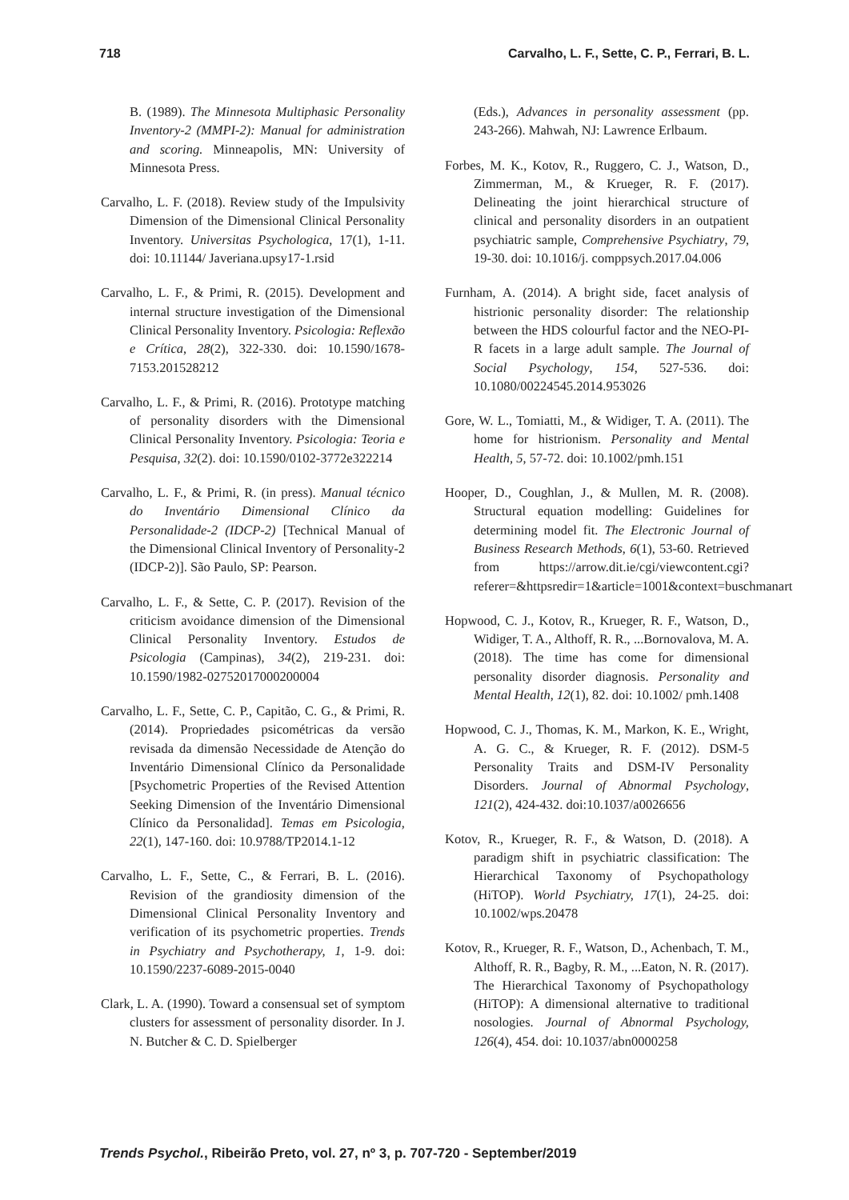718 Carvalho, L. F., Sette, C. P., Ferrari, B. L.
B. (1989). The Minnesota Multiphasic Personality Inventory-2 (MMPI-2): Manual for administration and scoring. Minneapolis, MN: University of Minnesota Press.
Carvalho, L. F. (2018). Review study of the Impulsivity Dimension of the Dimensional Clinical Personality Inventory. Universitas Psychologica, 17(1), 1-11. doi: 10.11144/ Javeriana.upsy17-1.rsid
Carvalho, L. F., & Primi, R. (2015). Development and internal structure investigation of the Dimensional Clinical Personality Inventory. Psicologia: Reflexão e Crítica, 28(2), 322-330. doi: 10.1590/1678-7153.201528212
Carvalho, L. F., & Primi, R. (2016). Prototype matching of personality disorders with the Dimensional Clinical Personality Inventory. Psicologia: Teoria e Pesquisa, 32(2). doi: 10.1590/0102-3772e322214
Carvalho, L. F., & Primi, R. (in press). Manual técnico do Inventário Dimensional Clínico da Personalidade-2 (IDCP-2) [Technical Manual of the Dimensional Clinical Inventory of Personality-2 (IDCP-2)]. São Paulo, SP: Pearson.
Carvalho, L. F., & Sette, C. P. (2017). Revision of the criticism avoidance dimension of the Dimensional Clinical Personality Inventory. Estudos de Psicologia (Campinas), 34(2), 219-231. doi: 10.1590/1982-02752017000200004
Carvalho, L. F., Sette, C. P., Capitão, C. G., & Primi, R. (2014). Propriedades psicométricas da versão revisada da dimensão Necessidade de Atenção do Inventário Dimensional Clínico da Personalidade [Psychometric Properties of the Revised Attention Seeking Dimension of the Inventário Dimensional Clínico da Personalidad]. Temas em Psicologia, 22(1), 147-160. doi: 10.9788/TP2014.1-12
Carvalho, L. F., Sette, C., & Ferrari, B. L. (2016). Revision of the grandiosity dimension of the Dimensional Clinical Personality Inventory and verification of its psychometric properties. Trends in Psychiatry and Psychotherapy, 1, 1-9. doi: 10.1590/2237-6089-2015-0040
Clark, L. A. (1990). Toward a consensual set of symptom clusters for assessment of personality disorder. In J. N. Butcher & C. D. Spielberger
(Eds.), Advances in personality assessment (pp. 243-266). Mahwah, NJ: Lawrence Erlbaum.
Forbes, M. K., Kotov, R., Ruggero, C. J., Watson, D., Zimmerman, M., & Krueger, R. F. (2017). Delineating the joint hierarchical structure of clinical and personality disorders in an outpatient psychiatric sample, Comprehensive Psychiatry, 79, 19-30. doi: 10.1016/j. comppsych.2017.04.006
Furnham, A. (2014). A bright side, facet analysis of histrionic personality disorder: The relationship between the HDS colourful factor and the NEO-PI-R facets in a large adult sample. The Journal of Social Psychology, 154, 527-536. doi: 10.1080/00224545.2014.953026
Gore, W. L., Tomiatti, M., & Widiger, T. A. (2011). The home for histrionism. Personality and Mental Health, 5, 57-72. doi: 10.1002/pmh.151
Hooper, D., Coughlan, J., & Mullen, M. R. (2008). Structural equation modelling: Guidelines for determining model fit. The Electronic Journal of Business Research Methods, 6(1), 53-60. Retrieved from https://arrow.dit.ie/cgi/viewcontent.cgi?referer=&httpsredir=1&article=1001&context=buschmanart
Hopwood, C. J., Kotov, R., Krueger, R. F., Watson, D., Widiger, T. A., Althoff, R. R., ...Bornovalova, M. A. (2018). The time has come for dimensional personality disorder diagnosis. Personality and Mental Health, 12(1), 82. doi: 10.1002/ pmh.1408
Hopwood, C. J., Thomas, K. M., Markon, K. E., Wright, A. G. C., & Krueger, R. F. (2012). DSM-5 Personality Traits and DSM-IV Personality Disorders. Journal of Abnormal Psychology, 121(2), 424-432. doi:10.1037/a0026656
Kotov, R., Krueger, R. F., & Watson, D. (2018). A paradigm shift in psychiatric classification: The Hierarchical Taxonomy of Psychopathology (HiTOP). World Psychiatry, 17(1), 24-25. doi: 10.1002/wps.20478
Kotov, R., Krueger, R. F., Watson, D., Achenbach, T. M., Althoff, R. R., Bagby, R. M., ...Eaton, N. R. (2017). The Hierarchical Taxonomy of Psychopathology (HiTOP): A dimensional alternative to traditional nosologies. Journal of Abnormal Psychology, 126(4), 454. doi: 10.1037/abn0000258
Trends Psychol., Ribeirão Preto, vol. 27, nº 3, p. 707-720 - September/2019